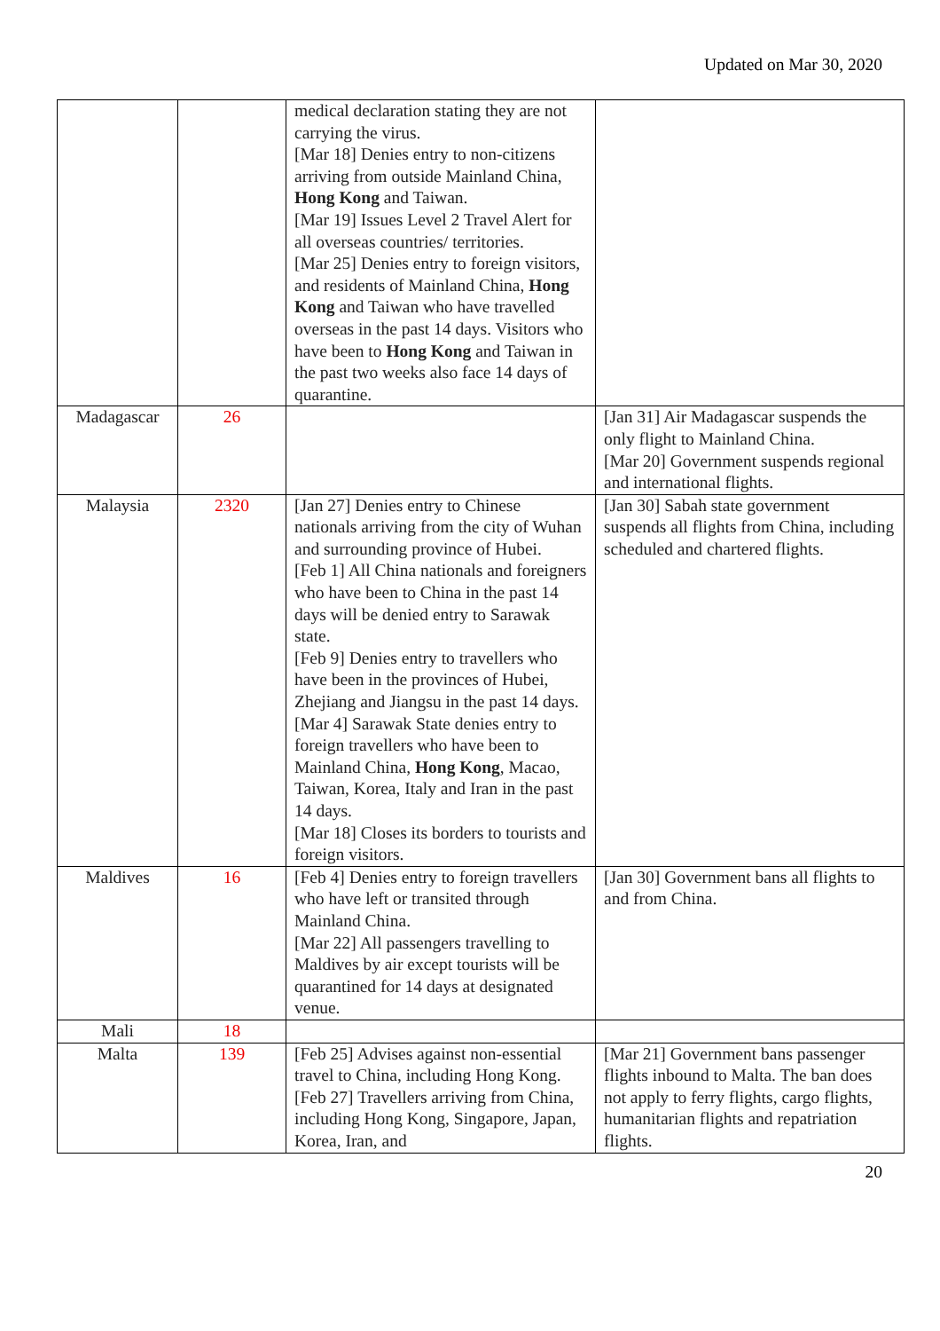Updated on Mar 30, 2020
| | | medical declaration stating they are not carrying the virus. [Mar 18] Denies entry to non-citizens arriving from outside Mainland China, Hong Kong and Taiwan. [Mar 19] Issues Level 2 Travel Alert for all overseas countries/ territories. [Mar 25] Denies entry to foreign visitors, and residents of Mainland China, Hong Kong and Taiwan who have travelled overseas in the past 14 days. Visitors who have been to Hong Kong and Taiwan in the past two weeks also face 14 days of quarantine. | |
| Madagascar | 26 | | [Jan 31] Air Madagascar suspends the only flight to Mainland China. [Mar 20] Government suspends regional and international flights. |
| Malaysia | 2320 | [Jan 27] Denies entry to Chinese nationals arriving from the city of Wuhan and surrounding province of Hubei. [Feb 1] All China nationals and foreigners who have been to China in the past 14 days will be denied entry to Sarawak state. [Feb 9] Denies entry to travellers who have been in the provinces of Hubei, Zhejiang and Jiangsu in the past 14 days. [Mar 4] Sarawak State denies entry to foreign travellers who have been to Mainland China, Hong Kong , Macao, Taiwan, Korea, Italy and Iran in the past 14 days. [Mar 18] Closes its borders to tourists and foreign visitors. | [Jan 30] Sabah state government suspends all flights from China, including scheduled and chartered flights. |
| Maldives | 16 | [Feb 4] Denies entry to foreign travellers who have left or transited through Mainland China. [Mar 22] All passengers travelling to Maldives by air except tourists will be quarantined for 14 days at designated venue. | [Jan 30] Government bans all flights to and from China. |
| Mali | 18 | | |
| Malta | 139 | [Feb 25] Advises against non-essential travel to China, including Hong Kong. [Feb 27] Travellers arriving from China, including Hong Kong, Singapore, Japan, Korea, Iran, and | [Mar 21] Government bans passenger flights inbound to Malta. The ban does not apply to ferry flights, cargo flights, humanitarian flights and repatriation flights. |
20